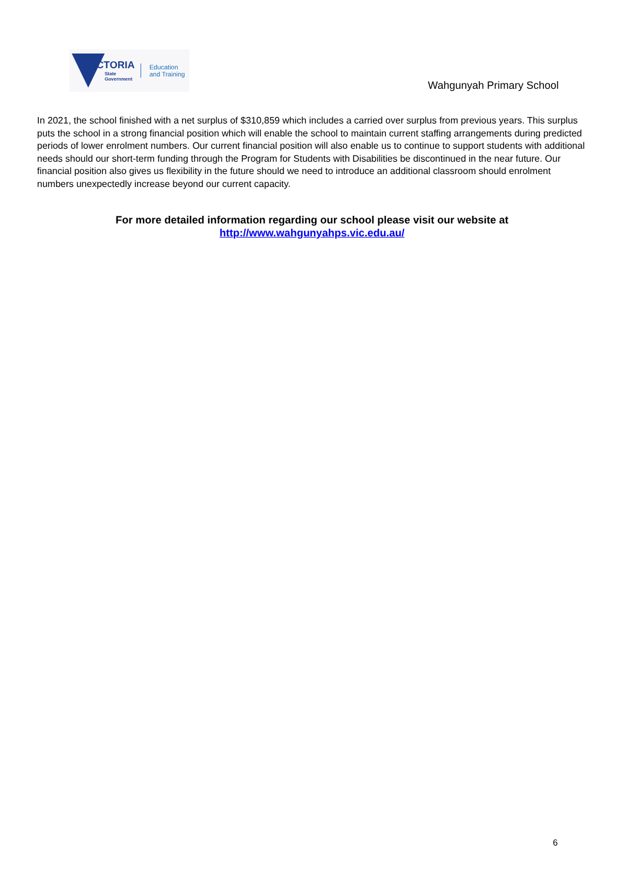VICTORIA
State
Government
Education
and Training
Wahgunyah Primary School
In 2021, the school finished with a net surplus of $310,859 which includes a carried over surplus from previous years. This surplus puts the school in a strong financial position which will enable the school to maintain current staffing arrangements during predicted periods of lower enrolment numbers. Our current financial position will also enable us to continue to support students with additional needs should our short-term funding through the Program for Students with Disabilities be discontinued in the near future. Our financial position also gives us flexibility in the future should we need to introduce an additional classroom should enrolment numbers unexpectedly increase beyond our current capacity.
For more detailed information regarding our school please visit our website at
http://www.wahgunyahps.vic.edu.au/
6